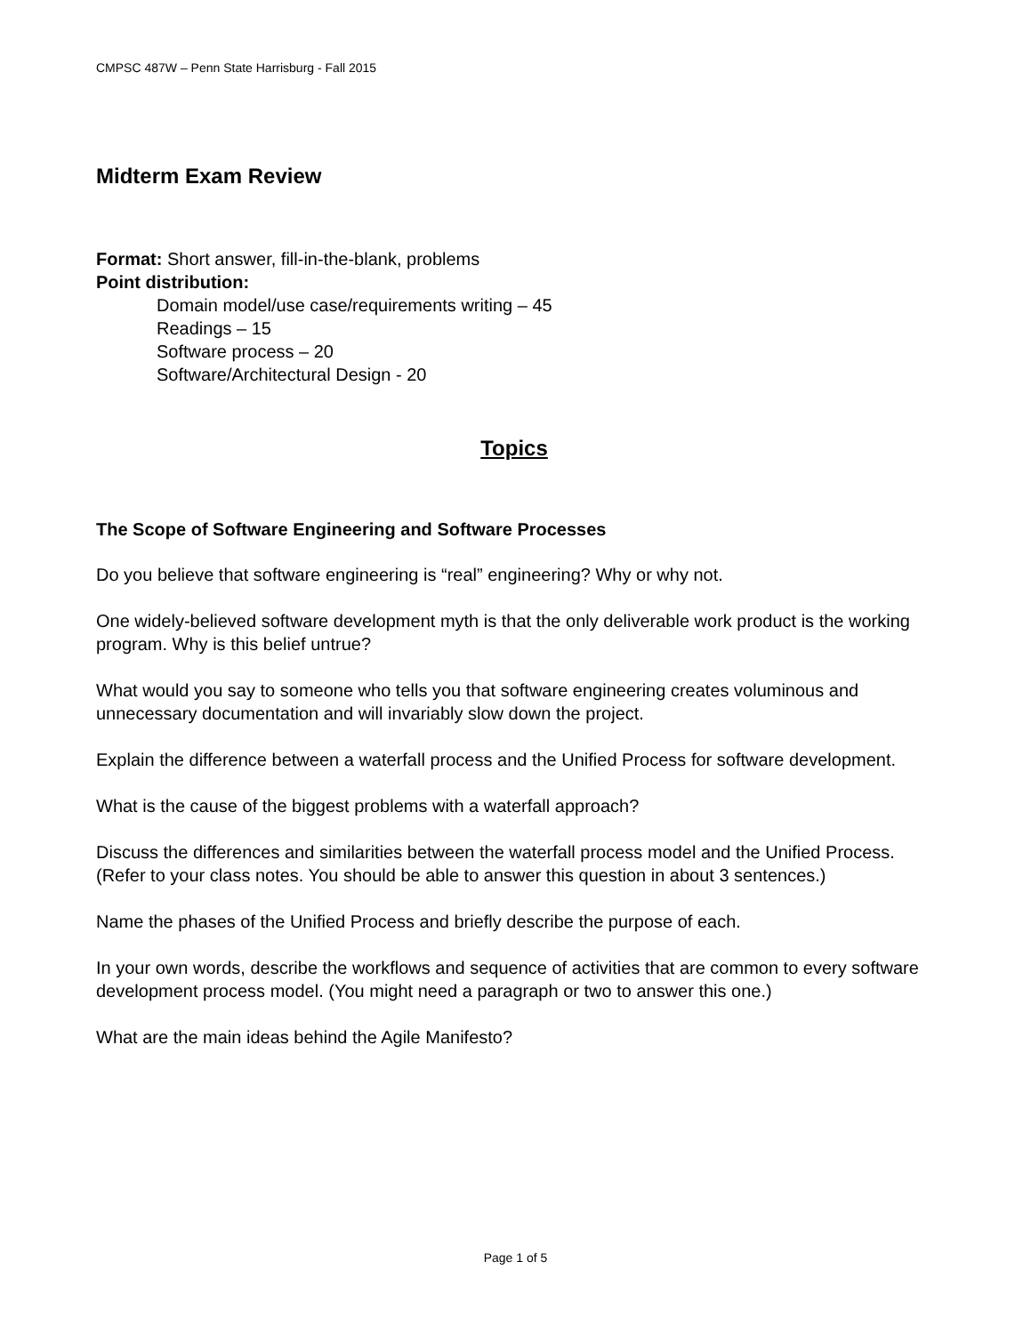CMPSC 487W – Penn State Harrisburg - Fall 2015
Midterm Exam Review
Format: Short answer, fill-in-the-blank, problems
Point distribution:
Domain model/use case/requirements writing – 45
Readings – 15
Software process – 20
Software/Architectural Design - 20
Topics
The Scope of Software Engineering and Software Processes
Do you believe that software engineering is “real” engineering? Why or why not.
One widely-believed software development myth is that the only deliverable work product is the working program. Why is this belief untrue?
What would you say to someone who tells you that software engineering creates voluminous and unnecessary documentation and will invariably slow down the project.
Explain the difference between a waterfall process and the Unified Process for software development.
What is the cause of the biggest problems with a waterfall approach?
Discuss the differences and similarities between the waterfall process model and the Unified Process. (Refer to your class notes. You should be able to answer this question in about 3 sentences.)
Name the phases of the Unified Process and briefly describe the purpose of each.
In your own words, describe the workflows and sequence of activities that are common to every software development process model. (You might need a paragraph or two to answer this one.)
What are the main ideas behind the Agile Manifesto?
Page 1 of 5